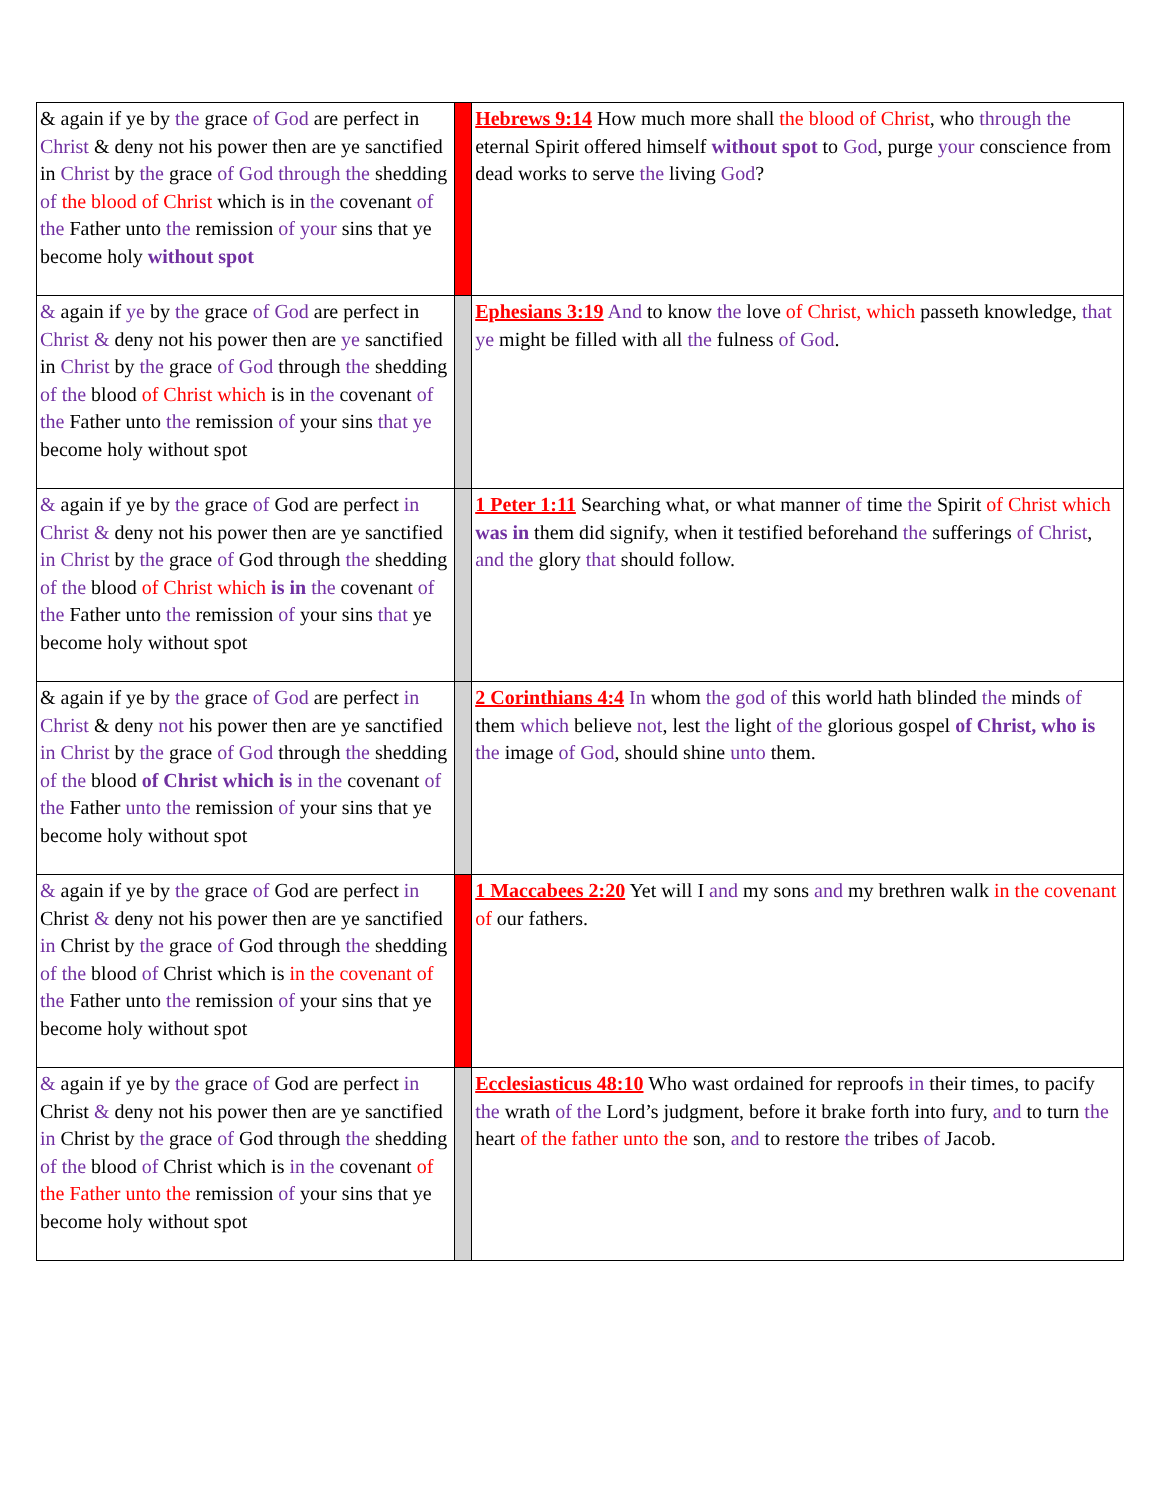| & again if ye by the grace of God are perfect in Christ & deny not his power then are ye sanctified in Christ by the grace of God through the shedding of the blood of Christ which is in the covenant of the Father unto the remission of your sins that ye become holy without spot | | Hebrews 9:14 How much more shall the blood of Christ , who through the eternal Spirit offered himself without spot to God , purge your conscience from dead works to serve the living God ? |
| & again if ye by the grace of God are perfect in Christ & deny not his power then are ye sanctified in Christ by the grace of God through the shedding of the blood of Christ which is in the covenant of the Father unto the remission of your sins that ye become holy without spot | | Ephesians 3:19 And to know the love of Christ, which passeth knowledge, that ye might be filled with all the fulness of God . |
| & again if ye by the grace of God are perfect in Christ & deny not his power then are ye sanctified in Christ by the grace of God through the shedding of the blood of Christ which is in the covenant of the Father unto the remission of your sins that ye become holy without spot | | 1 Peter 1:11 Searching what, or what manner of time the Spirit of Christ which was in them did signify, when it testified beforehand the sufferings of Christ , and the glory that should follow. |
| & again if ye by the grace of God are perfect in Christ & deny not his power then are ye sanctified in Christ by the grace of God through the shedding of the blood of Christ which is in the covenant of the Father unto the remission of your sins that ye become holy without spot | | 2 Corinthians 4:4 In whom the god of this world hath blinded the minds of them which believe not , lest the light of the glorious gospel of Christ, who is the image of God , should shine unto them. |
| & again if ye by the grace of God are perfect in Christ & deny not his power then are ye sanctified in Christ by the grace of God through the shedding of the blood of Christ which is in the covenant of the Father unto the remission of your sins that ye become holy without spot | | 1 Maccabees 2:20 Yet will I and my sons and my brethren walk in the covenant of our fathers. |
| & again if ye by the grace of God are perfect in Christ & deny not his power then are ye sanctified in Christ by the grace of God through the shedding of the blood of Christ which is in the covenant of the Father unto the remission of your sins that ye become holy without spot | | Ecclesiasticus 48:10 Who wast ordained for reproofs in their times, to pacify the wrath of the Lord’s judgment, before it brake forth into fury, and to turn the heart of the father unto the son, and to restore the tribes of Jacob. |